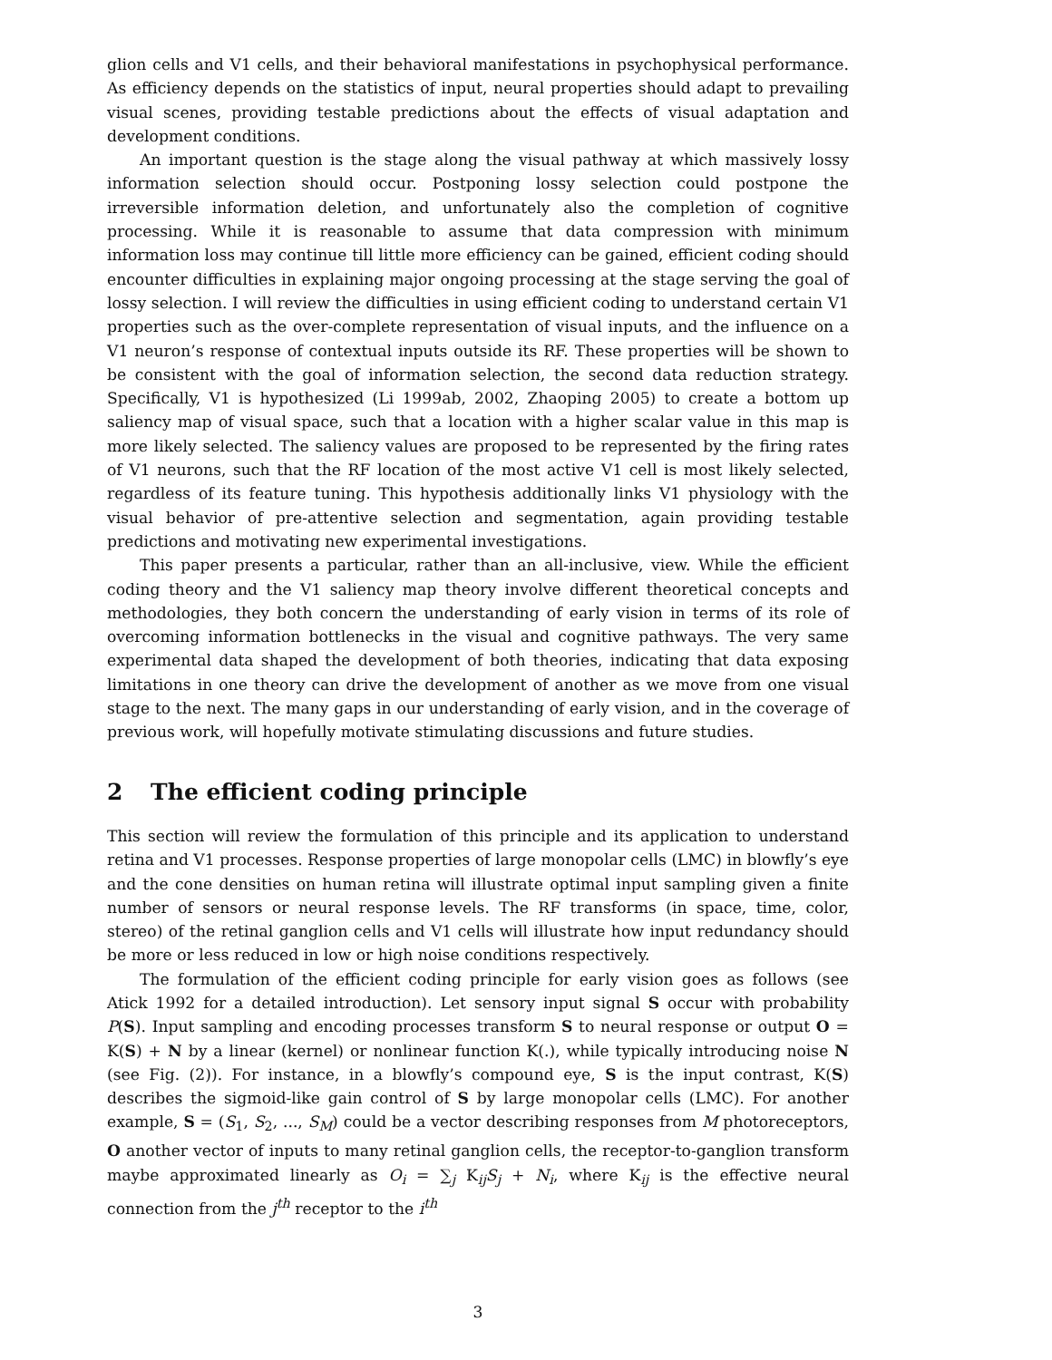glion cells and V1 cells, and their behavioral manifestations in psychophysical performance. As efficiency depends on the statistics of input, neural properties should adapt to prevailing visual scenes, providing testable predictions about the effects of visual adaptation and development conditions.
An important question is the stage along the visual pathway at which massively lossy information selection should occur. Postponing lossy selection could postpone the irreversible information deletion, and unfortunately also the completion of cognitive processing. While it is reasonable to assume that data compression with minimum information loss may continue till little more efficiency can be gained, efficient coding should encounter difficulties in explaining major ongoing processing at the stage serving the goal of lossy selection. I will review the difficulties in using efficient coding to understand certain V1 properties such as the over-complete representation of visual inputs, and the influence on a V1 neuron’s response of contextual inputs outside its RF. These properties will be shown to be consistent with the goal of information selection, the second data reduction strategy. Specifically, V1 is hypothesized (Li 1999ab, 2002, Zhaoping 2005) to create a bottom up saliency map of visual space, such that a location with a higher scalar value in this map is more likely selected. The saliency values are proposed to be represented by the firing rates of V1 neurons, such that the RF location of the most active V1 cell is most likely selected, regardless of its feature tuning. This hypothesis additionally links V1 physiology with the visual behavior of pre-attentive selection and segmentation, again providing testable predictions and motivating new experimental investigations.
This paper presents a particular, rather than an all-inclusive, view. While the efficient coding theory and the V1 saliency map theory involve different theoretical concepts and methodologies, they both concern the understanding of early vision in terms of its role of overcoming information bottlenecks in the visual and cognitive pathways. The very same experimental data shaped the development of both theories, indicating that data exposing limitations in one theory can drive the development of another as we move from one visual stage to the next. The many gaps in our understanding of early vision, and in the coverage of previous work, will hopefully motivate stimulating discussions and future studies.
2 The efficient coding principle
This section will review the formulation of this principle and its application to understand retina and V1 processes. Response properties of large monopolar cells (LMC) in blowfly’s eye and the cone densities on human retina will illustrate optimal input sampling given a finite number of sensors or neural response levels. The RF transforms (in space, time, color, stereo) of the retinal ganglion cells and V1 cells will illustrate how input redundancy should be more or less reduced in low or high noise conditions respectively.
The formulation of the efficient coding principle for early vision goes as follows (see Atick 1992 for a detailed introduction). Let sensory input signal S occur with probability P(S). Input sampling and encoding processes transform S to neural response or output O = K(S) + N by a linear (kernel) or nonlinear function K(.), while typically introducing noise N (see Fig. (2)). For instance, in a blowfly’s compound eye, S is the input contrast, K(S) describes the sigmoid-like gain control of S by large monopolar cells (LMC). For another example, S = (S<sub>1</sub>, S<sub>2</sub>, ..., S<sub>M</sub>) could be a vector describing responses from M photoreceptors, O another vector of inputs to many retinal ganglion cells, the receptor-to-ganglion transform maybe approximated linearly as O<sub>i</sub> = ∑<sub>j</sub> K<sub>ij</sub>S<sub>j</sub> + N<sub>i</sub>, where K<sub>ij</sub> is the effective neural connection from the j<sup>th</sup> receptor to the i<sup>th</sup>
3